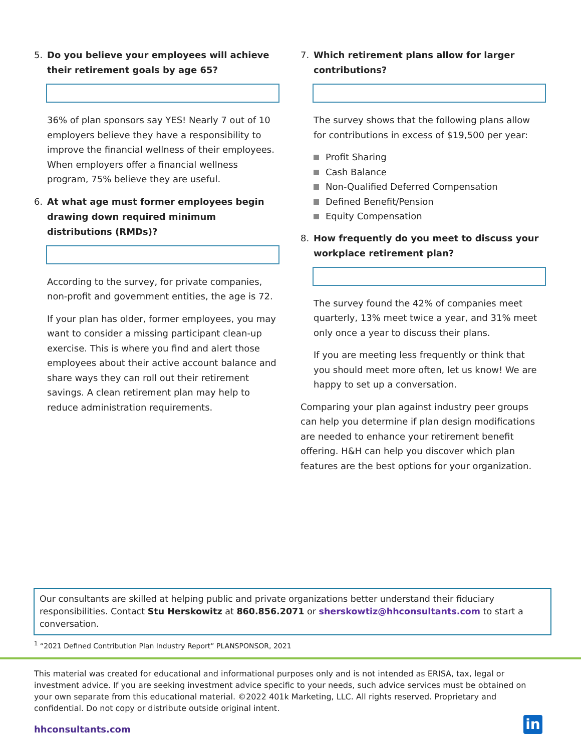5. Do you believe your employees will achieve their retirement goals by age 65?
36% of plan sponsors say YES! Nearly 7 out of 10 employers believe they have a responsibility to improve the financial wellness of their employees. When employers offer a financial wellness program, 75% believe they are useful.
6. At what age must former employees begin drawing down required minimum distributions (RMDs)?
According to the survey, for private companies, non-profit and government entities, the age is 72.
If your plan has older, former employees, you may want to consider a missing participant clean-up exercise. This is where you find and alert those employees about their active account balance and share ways they can roll out their retirement savings. A clean retirement plan may help to reduce administration requirements.
7. Which retirement plans allow for larger contributions?
The survey shows that the following plans allow for contributions in excess of $19,500 per year:
Profit Sharing
Cash Balance
Non-Qualified Deferred Compensation
Defined Benefit/Pension
Equity Compensation
8. How frequently do you meet to discuss your workplace retirement plan?
The survey found the 42% of companies meet quarterly, 13% meet twice a year, and 31% meet only once a year to discuss their plans.
If you are meeting less frequently or think that you should meet more often, let us know! We are happy to set up a conversation.
Comparing your plan against industry peer groups can help you determine if plan design modifications are needed to enhance your retirement benefit offering. H&H can help you discover which plan features are the best options for your organization.
Our consultants are skilled at helping public and private organizations better understand their fiduciary responsibilities. Contact Stu Herskowitz at 860.856.2071 or sherskowtiz@hhconsultants.com to start a conversation.
<sup>1</sup> “2021 Defined Contribution Plan Industry Report” PLANSPONSOR, 2021
This material was created for educational and informational purposes only and is not intended as ERISA, tax, legal or investment advice. If you are seeking investment advice specific to your needs, such advice services must be obtained on your own separate from this educational material. ©2022 401k Marketing, LLC. All rights reserved. Proprietary and confidential. Do not copy or distribute outside original intent.
hhconsultants.com in